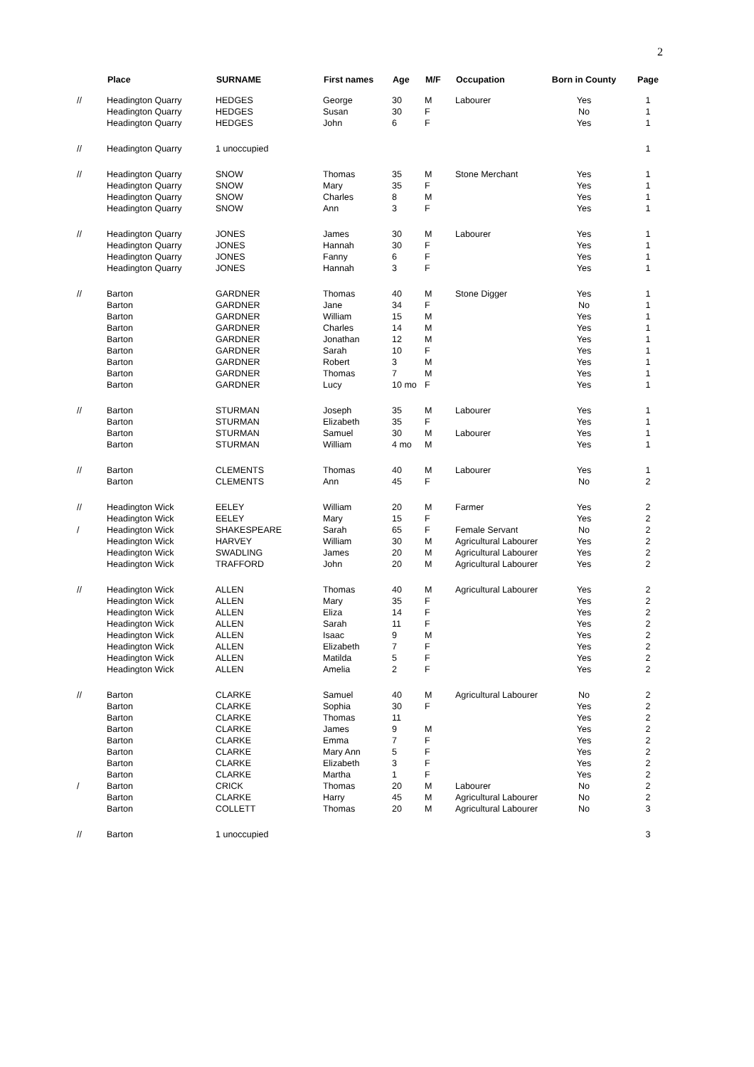2
| | Place | SURNAME | First names | Age | M/F | Occupation | Born in County | Page |
| --- | --- | --- | --- | --- | --- | --- | --- | --- |
| // | Headington Quarry | HEDGES | George | 30 | M | Labourer | Yes | 1 |
| | Headington Quarry | HEDGES | Susan | 30 | F | | No | 1 |
| | Headington Quarry | HEDGES | John | 6 | F | | Yes | 1 |
| // | Headington Quarry | 1 unoccupied | | | | | | 1 |
| // | Headington Quarry | SNOW | Thomas | 35 | M | Stone Merchant | Yes | 1 |
| | Headington Quarry | SNOW | Mary | 35 | F | | Yes | 1 |
| | Headington Quarry | SNOW | Charles | 8 | M | | Yes | 1 |
| | Headington Quarry | SNOW | Ann | 3 | F | | Yes | 1 |
| // | Headington Quarry | JONES | James | 30 | M | Labourer | Yes | 1 |
| | Headington Quarry | JONES | Hannah | 30 | F | | Yes | 1 |
| | Headington Quarry | JONES | Fanny | 6 | F | | Yes | 1 |
| | Headington Quarry | JONES | Hannah | 3 | F | | Yes | 1 |
| // | Barton | GARDNER | Thomas | 40 | M | Stone Digger | Yes | 1 |
| | Barton | GARDNER | Jane | 34 | F | | No | 1 |
| | Barton | GARDNER | William | 15 | M | | Yes | 1 |
| | Barton | GARDNER | Charles | 14 | M | | Yes | 1 |
| | Barton | GARDNER | Jonathan | 12 | M | | Yes | 1 |
| | Barton | GARDNER | Sarah | 10 | F | | Yes | 1 |
| | Barton | GARDNER | Robert | 3 | M | | Yes | 1 |
| | Barton | GARDNER | Thomas | 7 | M | | Yes | 1 |
| | Barton | GARDNER | Lucy | 10 mo | F | | Yes | 1 |
| // | Barton | STURMAN | Joseph | 35 | M | Labourer | Yes | 1 |
| | Barton | STURMAN | Elizabeth | 35 | F | | Yes | 1 |
| | Barton | STURMAN | Samuel | 30 | M | Labourer | Yes | 1 |
| | Barton | STURMAN | William | 4 mo | M | | Yes | 1 |
| // | Barton | CLEMENTS | Thomas | 40 | M | Labourer | Yes | 1 |
| | Barton | CLEMENTS | Ann | 45 | F | | No | 2 |
| // | Headington Wick | EELEY | William | 20 | M | Farmer | Yes | 2 |
| | Headington Wick | EELEY | Mary | 15 | F | | Yes | 2 |
| / | Headington Wick | SHAKESPEARE | Sarah | 65 | F | Female Servant | No | 2 |
| | Headington Wick | HARVEY | William | 30 | M | Agricultural Labourer | Yes | 2 |
| | Headington Wick | SWADLING | James | 20 | M | Agricultural Labourer | Yes | 2 |
| | Headington Wick | TRAFFORD | John | 20 | M | Agricultural Labourer | Yes | 2 |
| // | Headington Wick | ALLEN | Thomas | 40 | M | Agricultural Labourer | Yes | 2 |
| | Headington Wick | ALLEN | Mary | 35 | F | | Yes | 2 |
| | Headington Wick | ALLEN | Eliza | 14 | F | | Yes | 2 |
| | Headington Wick | ALLEN | Sarah | 11 | F | | Yes | 2 |
| | Headington Wick | ALLEN | Isaac | 9 | M | | Yes | 2 |
| | Headington Wick | ALLEN | Elizabeth | 7 | F | | Yes | 2 |
| | Headington Wick | ALLEN | Matilda | 5 | F | | Yes | 2 |
| | Headington Wick | ALLEN | Amelia | 2 | F | | Yes | 2 |
| // | Barton | CLARKE | Samuel | 40 | M | Agricultural Labourer | No | 2 |
| | Barton | CLARKE | Sophia | 30 | F | | Yes | 2 |
| | Barton | CLARKE | Thomas | 11 | | | Yes | 2 |
| | Barton | CLARKE | James | 9 | M | | Yes | 2 |
| | Barton | CLARKE | Emma | 7 | F | | Yes | 2 |
| | Barton | CLARKE | Mary Ann | 5 | F | | Yes | 2 |
| | Barton | CLARKE | Elizabeth | 3 | F | | Yes | 2 |
| | Barton | CLARKE | Martha | 1 | F | | Yes | 2 |
| / | Barton | CRICK | Thomas | 20 | M | Labourer | No | 2 |
| | Barton | CLARKE | Harry | 45 | M | Agricultural Labourer | No | 2 |
| | Barton | COLLETT | Thomas | 20 | M | Agricultural Labourer | No | 3 |
| // | Barton | 1 unoccupied | | | | | | 3 |